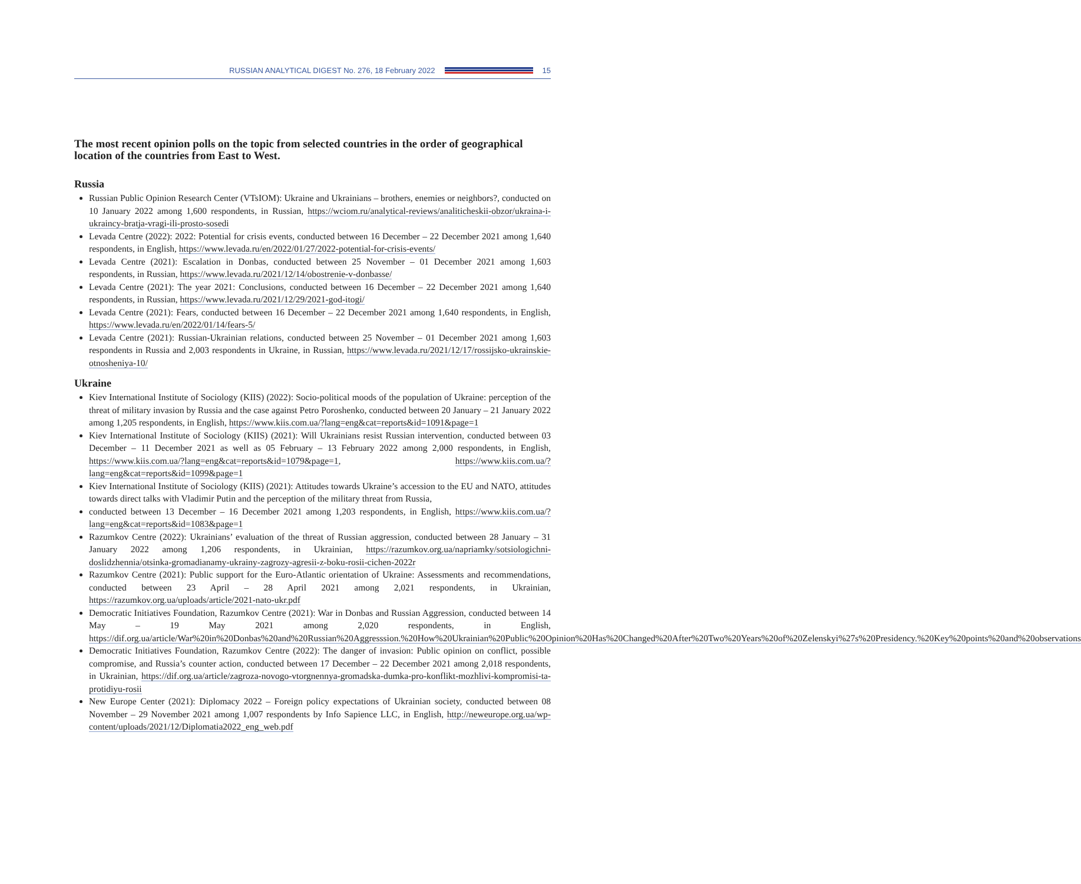RUSSIAN ANALYTICAL DIGEST No. 276, 18 February 2022
15
The most recent opinion polls on the topic from selected countries in the order of geographical location of the countries from East to West.
Russia
Russian Public Opinion Research Center (VTsIOM): Ukraine and Ukrainians – brothers, enemies or neighbors?, conducted on 10 January 2022 among 1,600 respondents, in Russian, https://wciom.ru/analytical-reviews/analiticheskii-obzor/ukraina-i-ukraincy-bratja-vragi-ili-prosto-sosedi
Levada Centre (2022): 2022: Potential for crisis events, conducted between 16 December – 22 December 2021 among 1,640 respondents, in English, https://www.levada.ru/en/2022/01/27/2022-potential-for-crisis-events/
Levada Centre (2021): Escalation in Donbas, conducted between 25 November – 01 December 2021 among 1,603 respondents, in Russian, https://www.levada.ru/2021/12/14/obostrenie-v-donbasse/
Levada Centre (2021): The year 2021: Conclusions, conducted between 16 December – 22 December 2021 among 1,640 respondents, in Russian, https://www.levada.ru/2021/12/29/2021-god-itogi/
Levada Centre (2021): Fears, conducted between 16 December – 22 December 2021 among 1,640 respondents, in English, https://www.levada.ru/en/2022/01/14/fears-5/
Levada Centre (2021): Russian-Ukrainian relations, conducted between 25 November – 01 December 2021 among 1,603 respondents in Russia and 2,003 respondents in Ukraine, in Russian, https://www.levada.ru/2021/12/17/rossijsko-ukrainskie-otnosheniya-10/
Ukraine
Kiev International Institute of Sociology (KIIS) (2022): Socio-political moods of the population of Ukraine: perception of the threat of military invasion by Russia and the case against Petro Poroshenko, conducted between 20 January – 21 January 2022 among 1,205 respondents, in English, https://www.kiis.com.ua/?lang=eng&cat=reports&id=1091&page=1
Kiev International Institute of Sociology (KIIS) (2021): Will Ukrainians resist Russian intervention, conducted between 03 December – 11 December 2021 as well as 05 February – 13 February 2022 among 2,000 respondents, in English, https://www.kiis.com.ua/?lang=eng&cat=reports&id=1079&page=1, https://www.kiis.com.ua/?lang=eng&cat=reports&id=1099&page=1
Kiev International Institute of Sociology (KIIS) (2021): Attitudes towards Ukraine’s accession to the EU and NATO, attitudes towards direct talks with Vladimir Putin and the perception of the military threat from Russia,
conducted between 13 December – 16 December 2021 among 1,203 respondents, in English, https://www.kiis.com.ua/?lang=eng&cat=reports&id=1083&page=1
Razumkov Centre (2022): Ukrainians’ evaluation of the threat of Russian aggression, conducted between 28 January – 31 January 2022 among 1,206 respondents, in Ukrainian, https://razumkov.org.ua/napriamky/sotsiologichni-doslidzhennia/otsinka-gromadianamy-ukrainy-zagrozy-agresii-z-boku-rosii-cichen-2022r
Razumkov Centre (2021): Public support for the Euro-Atlantic orientation of Ukraine: Assessments and recommendations, conducted between 23 April – 28 April 2021 among 2,021 respondents, in Ukrainian, https://razumkov.org.ua/uploads/article/2021-nato-ukr.pdf
Democratic Initiatives Foundation, Razumkov Centre (2021): War in Donbas and Russian Aggression, conducted between 14 May – 19 May 2021 among 2,020 respondents, in English, https://dif.org.ua/article/War%20in%20Donbas%20and%20Russian%20Aggresssion.%20How%20Ukrainian%20Public%20Opinion%20Has%20Changed%20After%20Two%20Years%20of%20Zelenskyi%27s%20Presidency.%20Key%20points%20and%20observations
Democratic Initiatives Foundation, Razumkov Centre (2022): The danger of invasion: Public opinion on conflict, possible compromise, and Russia’s counter action, conducted between 17 December – 22 December 2021 among 2,018 respondents, in Ukrainian, https://dif.org.ua/article/zagroza-novogo-vtorgnennya-gromadska-dumka-pro-konflikt-mozhlivi-kompromisi-ta-protidiyu-rosii
New Europe Center (2021): Diplomacy 2022 – Foreign policy expectations of Ukrainian society, conducted between 08 November – 29 November 2021 among 1,007 respondents by Info Sapience LLC, in English, http://neweurope.org.ua/wp-content/uploads/2021/12/Diplomatia2022_eng_web.pdf